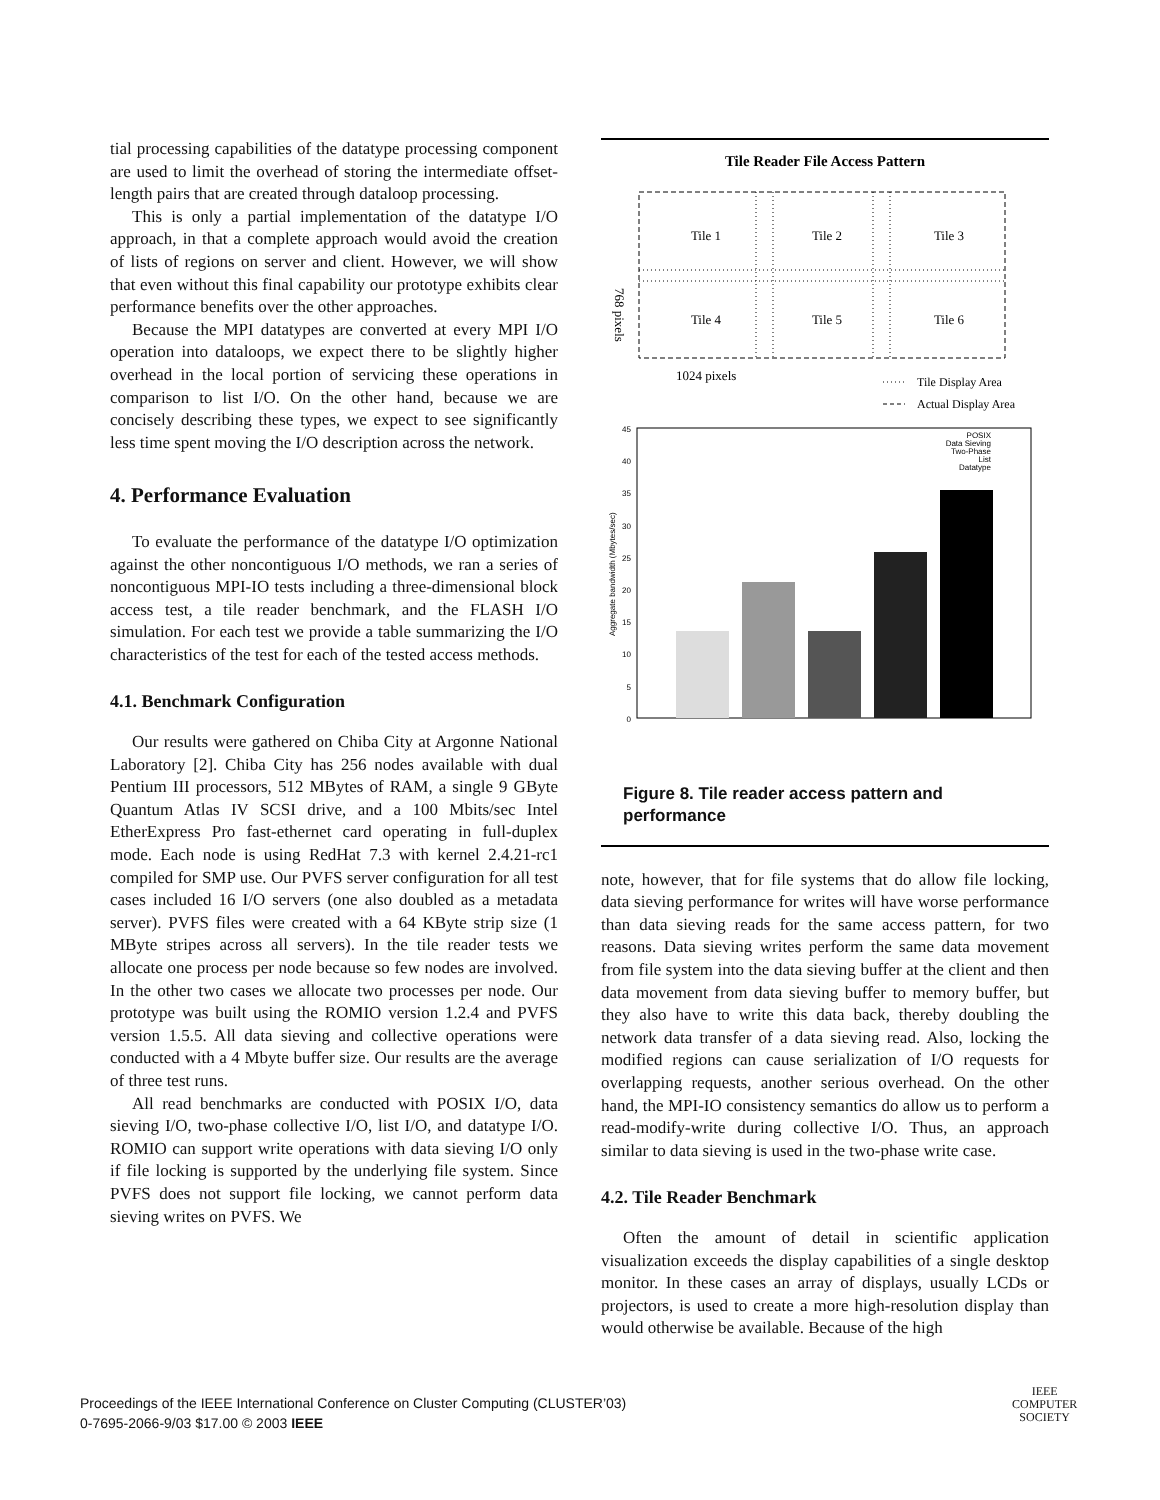tial processing capabilities of the datatype processing component are used to limit the overhead of storing the intermediate offset-length pairs that are created through dataloop processing.
This is only a partial implementation of the datatype I/O approach, in that a complete approach would avoid the creation of lists of regions on server and client. However, we will show that even without this final capability our prototype exhibits clear performance benefits over the other approaches.
Because the MPI datatypes are converted at every MPI I/O operation into dataloops, we expect there to be slightly higher overhead in the local portion of servicing these operations in comparison to list I/O. On the other hand, because we are concisely describing these types, we expect to see significantly less time spent moving the I/O description across the network.
4. Performance Evaluation
To evaluate the performance of the datatype I/O optimization against the other noncontiguous I/O methods, we ran a series of noncontiguous MPI-IO tests including a three-dimensional block access test, a tile reader benchmark, and the FLASH I/O simulation. For each test we provide a table summarizing the I/O characteristics of the test for each of the tested access methods.
4.1. Benchmark Configuration
Our results were gathered on Chiba City at Argonne National Laboratory [2]. Chiba City has 256 nodes available with dual Pentium III processors, 512 MBytes of RAM, a single 9 GByte Quantum Atlas IV SCSI drive, and a 100 Mbits/sec Intel EtherExpress Pro fast-ethernet card operating in full-duplex mode. Each node is using RedHat 7.3 with kernel 2.4.21-rc1 compiled for SMP use. Our PVFS server configuration for all test cases included 16 I/O servers (one also doubled as a metadata server). PVFS files were created with a 64 KByte strip size (1 MByte stripes across all servers). In the tile reader tests we allocate one process per node because so few nodes are involved. In the other two cases we allocate two processes per node. Our prototype was built using the ROMIO version 1.2.4 and PVFS version 1.5.5. All data sieving and collective operations were conducted with a 4 Mbyte buffer size. Our results are the average of three test runs.
All read benchmarks are conducted with POSIX I/O, data sieving I/O, two-phase collective I/O, list I/O, and datatype I/O. ROMIO can support write operations with data sieving I/O only if file locking is supported by the underlying file system. Since PVFS does not support file locking, we cannot perform data sieving writes on PVFS. We
Tile Reader File Access Pattern
Tile 1
Tile 2
Tile 3
Tile 4
Tile 5
Tile 6
768 pixels
1024 pixels
Tile Display Area
Actual Display Area
45
40
35
30
25
20
15
10
5
0
POSIX
Data Sieving
Two-Phase
List
Datatype
Aggregate bandwidth (Mbytes/sec)
Figure 8. Tile reader access pattern and performance
note, however, that for file systems that do allow file locking, data sieving performance for writes will have worse performance than data sieving reads for the same access pattern, for two reasons. Data sieving writes perform the same data movement from file system into the data sieving buffer at the client and then data movement from data sieving buffer to memory buffer, but they also have to write this data back, thereby doubling the network data transfer of a data sieving read. Also, locking the modified regions can cause serialization of I/O requests for overlapping requests, another serious overhead. On the other hand, the MPI-IO consistency semantics do allow us to perform a read-modify-write during collective I/O. Thus, an approach similar to data sieving is used in the two-phase write case.
4.2. Tile Reader Benchmark
Often the amount of detail in scientific application visualization exceeds the display capabilities of a single desktop monitor. In these cases an array of displays, usually LCDs or projectors, is used to create a more high-resolution display than would otherwise be available. Because of the high
Proceedings of the IEEE International Conference on Cluster Computing (CLUSTER’03)
0-7695-2066-9/03 $17.00 © 2003 IEEE
IEEE
COMPUTER
SOCIETY